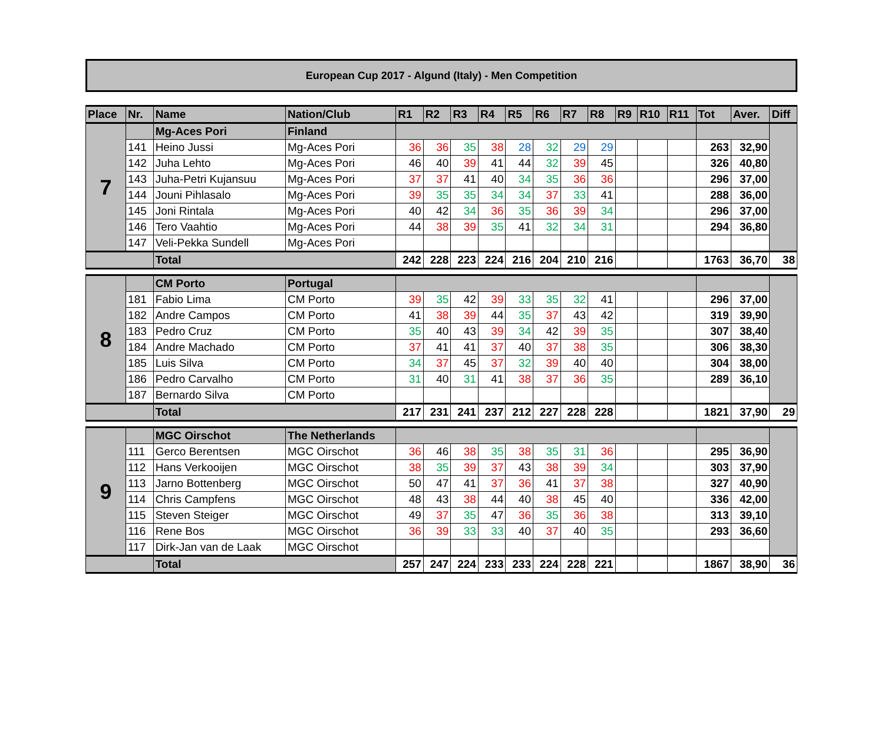European Cup 2017 - Algund (Italy) - Men Competition
| Place | Nr. | Name | Nation/Club | R1 | R2 | R3 | R4 | R5 | R6 | R7 | R8 | R9 | R10 | R11 | Tot | Aver. | Diff |
| --- | --- | --- | --- | --- | --- | --- | --- | --- | --- | --- | --- | --- | --- | --- | --- | --- | --- |
| 7 | | Mg-Aces Pori | Finland | | | | | | | | | | | | | | |
| | 141 | Heino Jussi | Mg-Aces Pori | 36 | 36 | 35 | 38 | 28 | 32 | 29 | 29 | | | | 263 | 32,90 | |
| | 142 | Juha Lehto | Mg-Aces Pori | 46 | 40 | 39 | 41 | 44 | 32 | 39 | 45 | | | | 326 | 40,80 | |
| | 143 | Juha-Petri Kujansuu | Mg-Aces Pori | 37 | 37 | 41 | 40 | 34 | 35 | 36 | 36 | | | | 296 | 37,00 | |
| | 144 | Jouni Pihlasalo | Mg-Aces Pori | 39 | 35 | 35 | 34 | 34 | 37 | 33 | 41 | | | | 288 | 36,00 | |
| | 145 | Joni Rintala | Mg-Aces Pori | 40 | 42 | 34 | 36 | 35 | 36 | 39 | 34 | | | | 296 | 37,00 | |
| | 146 | Tero Vaahtio | Mg-Aces Pori | 44 | 38 | 39 | 35 | 41 | 32 | 34 | 31 | | | | 294 | 36,80 | |
| | 147 | Veli-Pekka Sundell | Mg-Aces Pori | | | | | | | | | | | | | | |
| | | Total | | 242 | 228 | 223 | 224 | 216 | 204 | 210 | 216 | | | | 1763 | 36,70 | 38 |
| 8 | | CM Porto | Portugal | | | | | | | | | | | | | | |
| | 181 | Fabio Lima | CM Porto | 39 | 35 | 42 | 39 | 33 | 35 | 32 | 41 | | | | 296 | 37,00 | |
| | 182 | Andre Campos | CM Porto | 41 | 38 | 39 | 44 | 35 | 37 | 43 | 42 | | | | 319 | 39,90 | |
| | 183 | Pedro Cruz | CM Porto | 35 | 40 | 43 | 39 | 34 | 42 | 39 | 35 | | | | 307 | 38,40 | |
| | 184 | Andre Machado | CM Porto | 37 | 41 | 41 | 37 | 40 | 37 | 38 | 35 | | | | 306 | 38,30 | |
| | 185 | Luis Silva | CM Porto | 34 | 37 | 45 | 37 | 32 | 39 | 40 | 40 | | | | 304 | 38,00 | |
| | 186 | Pedro Carvalho | CM Porto | 31 | 40 | 31 | 41 | 38 | 37 | 36 | 35 | | | | 289 | 36,10 | |
| | 187 | Bernardo Silva | CM Porto | | | | | | | | | | | | | | |
| | | Total | | 217 | 231 | 241 | 237 | 212 | 227 | 228 | 228 | | | | 1821 | 37,90 | 29 |
| 9 | | MGC Oirschot | The Netherlands | | | | | | | | | | | | | | |
| | 111 | Gerco Berentsen | MGC Oirschot | 36 | 46 | 38 | 35 | 38 | 35 | 31 | 36 | | | | 295 | 36,90 | |
| | 112 | Hans Verkooijen | MGC Oirschot | 38 | 35 | 39 | 37 | 43 | 38 | 39 | 34 | | | | 303 | 37,90 | |
| | 113 | Jarno Bottenberg | MGC Oirschot | 50 | 47 | 41 | 37 | 36 | 41 | 37 | 38 | | | | 327 | 40,90 | |
| | 114 | Chris Campfens | MGC Oirschot | 48 | 43 | 38 | 44 | 40 | 38 | 45 | 40 | | | | 336 | 42,00 | |
| | 115 | Steven Steiger | MGC Oirschot | 49 | 37 | 35 | 47 | 36 | 35 | 36 | 38 | | | | 313 | 39,10 | |
| | 116 | Rene Bos | MGC Oirschot | 36 | 39 | 33 | 33 | 40 | 37 | 40 | 35 | | | | 293 | 36,60 | |
| | 117 | Dirk-Jan van de Laak | MGC Oirschot | | | | | | | | | | | | | | |
| | | Total | | 257 | 247 | 224 | 233 | 233 | 224 | 228 | 221 | | | | 1867 | 38,90 | 36 |